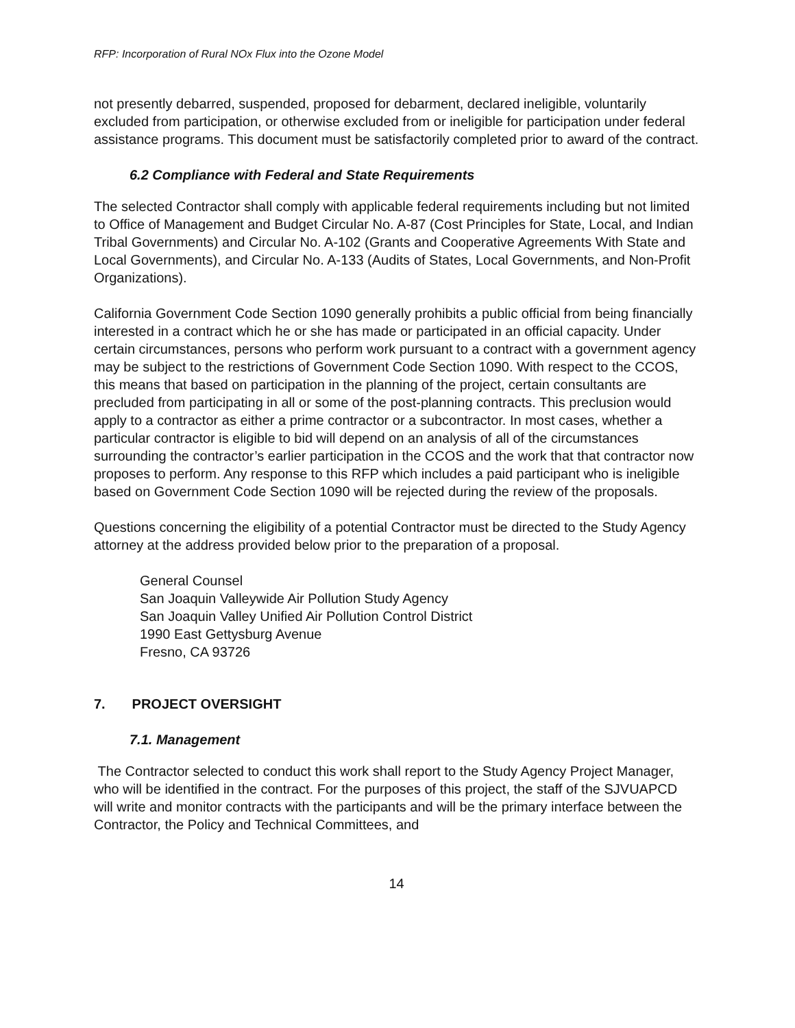RFP: Incorporation of Rural NOx Flux into the Ozone Model
not presently debarred, suspended, proposed for debarment, declared ineligible, voluntarily excluded from participation, or otherwise excluded from or ineligible for participation under federal assistance programs. This document must be satisfactorily completed prior to award of the contract.
6.2 Compliance with Federal and State Requirements
The selected Contractor shall comply with applicable federal requirements including but not limited to Office of Management and Budget Circular No. A-87 (Cost Principles for State, Local, and Indian Tribal Governments) and Circular No. A-102 (Grants and Cooperative Agreements With State and Local Governments), and Circular No. A-133 (Audits of States, Local Governments, and Non-Profit Organizations).
California Government Code Section 1090 generally prohibits a public official from being financially interested in a contract which he or she has made or participated in an official capacity. Under certain circumstances, persons who perform work pursuant to a contract with a government agency may be subject to the restrictions of Government Code Section 1090. With respect to the CCOS, this means that based on participation in the planning of the project, certain consultants are precluded from participating in all or some of the post-planning contracts. This preclusion would apply to a contractor as either a prime contractor or a subcontractor. In most cases, whether a particular contractor is eligible to bid will depend on an analysis of all of the circumstances surrounding the contractor’s earlier participation in the CCOS and the work that that contractor now proposes to perform. Any response to this RFP which includes a paid participant who is ineligible based on Government Code Section 1090 will be rejected during the review of the proposals.
Questions concerning the eligibility of a potential Contractor must be directed to the Study Agency attorney at the address provided below prior to the preparation of a proposal.
General Counsel
San Joaquin Valleywide Air Pollution Study Agency
San Joaquin Valley Unified Air Pollution Control District
1990 East Gettysburg Avenue
Fresno, CA 93726
7. PROJECT OVERSIGHT
7.1. Management
The Contractor selected to conduct this work shall report to the Study Agency Project Manager, who will be identified in the contract. For the purposes of this project, the staff of the SJVUAPCD will write and monitor contracts with the participants and will be the primary interface between the Contractor, the Policy and Technical Committees, and
14